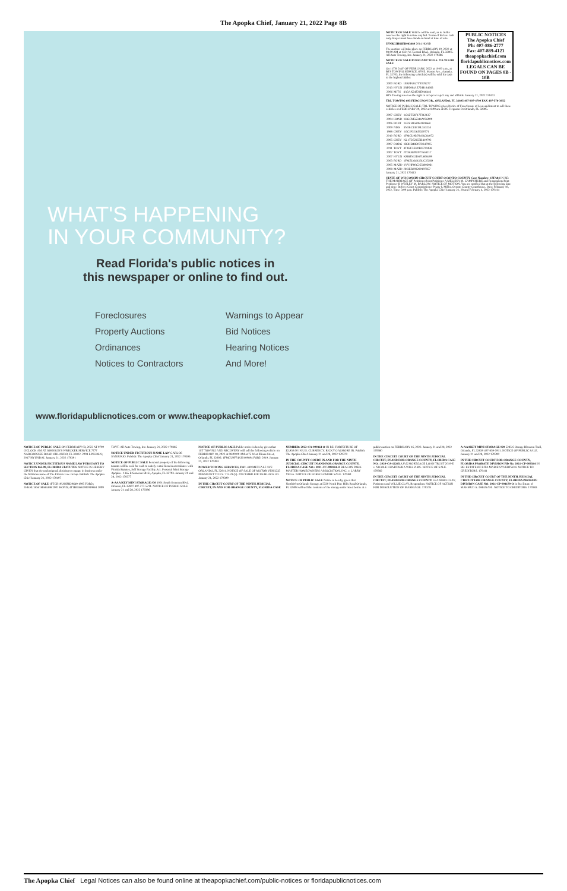The Apopka Chief, January 21, 2022 Page 8B
WHAT'S HAPPENING
IN YOUR COMMUNITY?
Read Florida's public notices in
this newspaper or online to find out.
Foreclosures Warnings to Appear Property Auctions Bid Notices Ordinances Hearing Notices Notices to Contractors And More!
www.floridapublicnotices.com or www.theapopkachief.com
PUBLIC NOTICES
The Apopka Chief
Ph: 407-886-2777
Fax: 407-889-4121
theapopkachief.com
floridapublicnotices.com
LEGALS CAN BE FOUND ON PAGES 8B - 10B
NOTICE OF SALE Vehicle will be sold, as is. Seller reserves the right to refuse any bid. Terms of bid are cash only. Buyer must have funds on hand at time of sale.
5FNRL5H66EB083480 2014 HOND
The auction will take place on FEBRUARY 10, 2022 at 08:00 AM at 1331 W. Central Blvd., Orlando, FL 32805. All Auto Towing, Inc. January 21, 2022 170386
NOTICE OF SALE PURSUANT TO F.S. 713.78 FOR SALE
On 11TH DAY OF FEBRUARY, 2022 at 10:00 a.m., at BJ'S TOWING SERVICE, 670 E. Mason Ave., Apopka, FL 32703, the following vehicle(s) will be sold for cash to the highest bidder:
| 2000 | FORD | 1FAFP4047YF278277 |
| 2013 | HYUN | 5NPDH4AE7DH184065 |
| 2006 | MITS | 4A3AK24F26E046446 |
BJ'S Towing reserves the right to accept or reject any and all bids. January 21, 2022 170412
TRL TOWING 605 FERGUSON DR., ORLANDO, FL 32805 407-207-4790 FAX 407-578-3052
NOTICE OF PUBLIC SALE: TRL TOWING gives Notice of Foreclosure of Lien and intent to sell these vehicles on FEBRUARY 20, 2022 at 8:00 am at 605 Ferguson Dr Orlando, FL 32805.
| 2007 | CHEV | 1G1ZT58F17F312137 |
| 2004 | HOND | 1HGCM56344A056900 |
| 2006 | PONT | 1G2ZH158064181668 |
| 2009 | NISS | 3N1BC13E19L353234 |
| 1988 | CHEV | 1GCJP32J6J3320771 |
| 2010 | FORD | 1FMCU9D78AKC84072 |
| 2005 | CHEV | KL1TD52655B419792 |
| 2007 | DODG | 1B3HB48B07D347925 |
| 2011 | TOYT | 4T1BF3EK0BU720438 |
| 2007 | TOYT | JTDKB20U077658217 |
| 2007 | HYUN | KM8JN12D67U608499 |
| 2003 | FORD | 1FMZU64K13UC25269 |
| 2005 | MAZD | 1YVHP80C255M03061 |
| 2008 | MAZD | JM3ER293280197857 |
January 21, 2022 170413
STATE OF WISCONSIN CIRCUIT COURT OCONTO COUNTY Case Number: 17FA84 IN RE: THE MARRIAGE OF Petitioner/Joint Petitioner A MELISSA M. CAMPSHURE and Respondent/Joint Petitioner B WESLEY M. BARLOW. NOTICE OF MOTION. You are notified that at the following date and time: Before: Court Commissioner Peggy L Miller, Oconto County Courthouse, Date: February 18, 2022, Time: 3:00 p.m. Publish: The Apopka Chief January 21, 28 and February 4, 2022 170414
NOTICE OF PUBLIC SALE ON FEBRUARY 03, 2022 AT 0700 O'CLOCK AM AT JOHNSON'S WRECKER SERVICE 7777 NARCOOSSEE ROAD ORLANDO, FL 32822. 2004 LINCOLN; 2017 HYUNDAI. January 21, 2022 170391
NOTICE UNDER FICTITIOUS NAME LAW PURSUANT TO SECTION 865.09, FLORIDA STATUTES NOTICE IS HEREBY GIVEN that the undersigned, desiring to engage in business under the fictitious name of The Florida Law Group. Publish: The Apopka Chief January 21, 2022 170407
NOTICE OF SALE 1FTCR10U8SPB20649 1995 FORD; 2HKRL18561H585398 2001 HOND; 4T1BE46K59U919861 2009 TOYT. All Auto Towing, Inc. January 21, 2022 170385
NOTICE UNDER FICTITIOUS NAME LAW CARLOS SANJURJO. Publish: The Apopka Chief January 21, 2022 170395
NOTICE OF PUBLIC SALE Personal property of the following tenants will be sold for cash to satisfy rental liens in accordance with Florida Statutes, Self Storage Facility Act. Personal Mini Storage Apopka - 1365 E Semoran Blvd., Apopka, FL 32703. January 21 and 28, 2022 170377
A-AAA KEY MINI STORAGE #30 1001 South Semoran Blvd. Orlando, FL 32807 407-277-5211. NOTICE OF PUBLIC SALE. January 21 and 28, 2022 170396
NOTICE OF PUBLIC SALE Public notice is hereby given that 1ST TOWING AND RECOVERY will sell the following vehicle on FEBRUARY 18, 2022 at 08:00:00 AM at 75 West Illiana Street, Orlando, FL 32806. 1FMCU0F74KUA09894 FORD 2019. January 21, 2022 170394
POWER TOWING SERVICES, INC. 440 METCALF AVE ORLANDO, FL 32811. NOTICE OF SALE OF MOTOR VEHICLE PURSUANT TO F.S. 713.78 (5). 2012 FORD FOCUS BLACK 4D. January 21, 2022 170399
IN THE CIRCUIT COURT OF THE NINTH JUDICIAL CIRCUIT, IN AND FOR ORANGE COUNTY, FLORIDA CASE NUMBER: 2022-CA-000364-O IN RE: FORFEITURE OF $2,930.00 IN U.S. CURRENCY. RICKY GALMORE JR. Publish: The Apopka Chief January 21 and 28, 2022 170379
IN THE COUNTY COURT IN AND FOR THE NINTH JUDICIAL CIRCUIT IN AND FOR ORANGE COUNTY, FLORIDA CASE NO.: 2021-CC-008184-O BEACON PARK MASTER HOMEOWNERS ASSOCIATION, INC. v. LARRY VEGA. NOTICE OF FORECLOSURE SALE. 170381
NOTICE OF PUBLIC SALE Notice is hereby given that NorthWest Orlando Storage at 5330 North Pine Hills Road Orlando, FL 32808 will sell the contents of the storage units listed below at a public auction on FEBRUARY 16, 2022. January 21 and 28, 2022 170380
IN THE CIRCUIT COURT OF THE NINTH JUDICIAL CIRCUIT, IN AND FOR ORANGE COUNTY, FLORIDA CASE NO.: 2020-CA-12245 AJAX MORTGAGE LOAN TRUST 2019-E v. NICOLE CHARTARRA WILLIAMS. NOTICE OF SALE. 170382
IN THE CIRCUIT COURT OF THE NINTH JUDICIAL CIRCUIT, IN AND FOR ORANGE COUNTY LEANDRA CLAY, Petitioner and WILLIE CLAY, Respondent. NOTICE OF ACTION FOR DISSOLUTION OF MARRIAGE. 170378
A-AAAKEY MINI STORAGE #29 5285 S Orange Blossom Trail, Orlando, FL 32839 407-859-5911. NOTICE OF PUBLIC SALE. January 21 and 28, 2022 170390
IN THE CIRCUIT COURT FOR ORANGE COUNTY, FLORIDA PROBATE DIVISION File No. 2021-CP-003544 IN RE: ESTATE OF RITA MARIE SYVERTSON. NOTICE TO CREDITORS. 170411
IN THE CIRCUIT COURT OF THE NINTH JUDICIAL CIRCUIT FOR ORANGE COUNTY, FLORIDA PROBATE DIVISION CASE NO. 2021-CP-004170-O In Re: Estate of MAHMUD A. DHANANI. NOTICE TO CREDITORS. 170383
The Apopka Chief Legal Notices can also be found online at theapopkachief.com/public-notices or floridapublicnotices.com